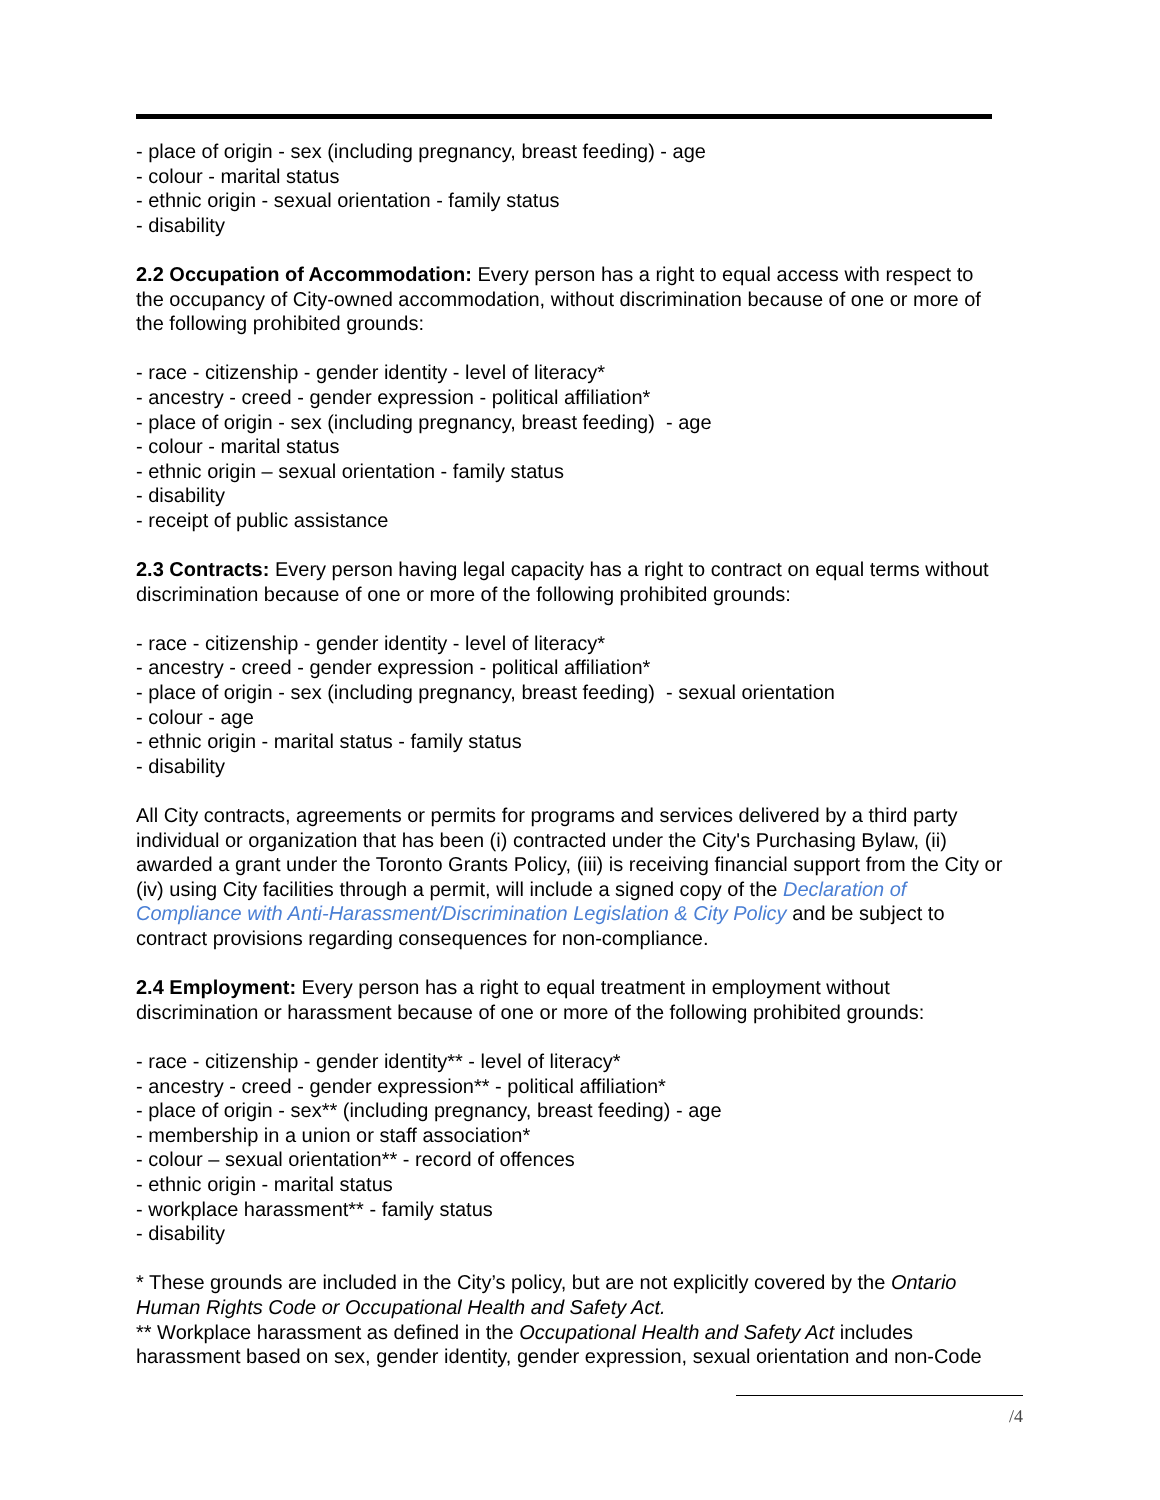- place of origin - sex (including pregnancy, breast feeding) - age
- colour - marital status
- ethnic origin - sexual orientation - family status
- disability
2.2 Occupation of Accommodation: Every person has a right to equal access with respect to the occupancy of City-owned accommodation, without discrimination because of one or more of the following prohibited grounds:
- race - citizenship - gender identity - level of literacy*
- ancestry - creed - gender expression - political affiliation*
- place of origin - sex (including pregnancy, breast feeding) - age
- colour - marital status
- ethnic origin – sexual orientation - family status
- disability
- receipt of public assistance
2.3 Contracts: Every person having legal capacity has a right to contract on equal terms without discrimination because of one or more of the following prohibited grounds:
- race - citizenship - gender identity - level of literacy*
- ancestry - creed - gender expression - political affiliation*
- place of origin - sex (including pregnancy, breast feeding) - sexual orientation
- colour - age
- ethnic origin - marital status - family status
- disability
All City contracts, agreements or permits for programs and services delivered by a third party individual or organization that has been (i) contracted under the City's Purchasing Bylaw, (ii) awarded a grant under the Toronto Grants Policy, (iii) is receiving financial support from the City or (iv) using City facilities through a permit, will include a signed copy of the Declaration of Compliance with Anti-Harassment/Discrimination Legislation & City Policy and be subject to contract provisions regarding consequences for non-compliance.
2.4 Employment: Every person has a right to equal treatment in employment without discrimination or harassment because of one or more of the following prohibited grounds:
- race - citizenship - gender identity** - level of literacy*
- ancestry - creed - gender expression** - political affiliation*
- place of origin - sex** (including pregnancy, breast feeding) - age
- membership in a union or staff association*
- colour – sexual orientation** - record of offences
- ethnic origin - marital status
- workplace harassment** - family status
- disability
* These grounds are included in the City’s policy, but are not explicitly covered by the Ontario Human Rights Code or Occupational Health and Safety Act.
** Workplace harassment as defined in the Occupational Health and Safety Act includes harassment based on sex, gender identity, gender expression, sexual orientation and non-Code
/4